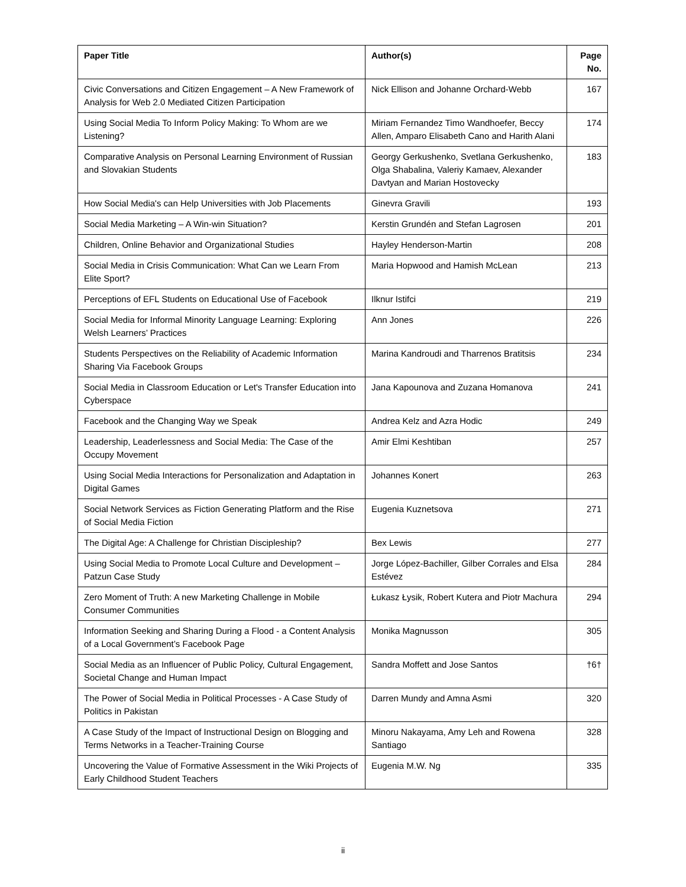| Paper Title | Author(s) | Page No. |
| --- | --- | --- |
| Civic Conversations and Citizen Engagement – A New Framework of Analysis for Web 2.0 Mediated Citizen Participation | Nick Ellison and Johanne Orchard-Webb | 167 |
| Using Social Media To Inform Policy Making: To Whom are we Listening? | Miriam Fernandez Timo Wandhoefer, Beccy Allen, Amparo Elisabeth Cano and Harith Alani | 174 |
| Comparative Analysis on Personal Learning Environment of Russian and Slovakian Students | Georgy Gerkushenko, Svetlana Gerkushenko, Olga Shabalina, Valeriy Kamaev, Alexander Davtyan and Marian Hostovecky | 183 |
| How Social Media's can Help Universities with Job Placements | Ginevra Gravili | 193 |
| Social Media Marketing – A Win-win Situation? | Kerstin Grundén and Stefan Lagrosen | 201 |
| Children, Online Behavior and Organizational Studies | Hayley Henderson-Martin | 208 |
| Social Media in Crisis Communication: What Can we Learn From Elite Sport? | Maria Hopwood and Hamish McLean | 213 |
| Perceptions of EFL Students on Educational Use of Facebook | Ilknur Istifci | 219 |
| Social Media for Informal Minority Language Learning: Exploring Welsh Learners’ Practices | Ann Jones | 226 |
| Students Perspectives on the Reliability of Academic Information Sharing Via Facebook Groups | Marina Kandroudi and Tharrenos Bratitsis | 234 |
| Social Media in Classroom Education or Let's Transfer Education into Cyberspace | Jana Kapounova and Zuzana Homanova | 241 |
| Facebook and the Changing Way we Speak | Andrea Kelz and Azra Hodic | 249 |
| Leadership, Leaderlessness and Social Media: The Case of the Occupy Movement | Amir Elmi Keshtiban | 257 |
| Using Social Media Interactions for Personalization and Adaptation in Digital Games | Johannes Konert | 263 |
| Social Network Services as Fiction Generating Platform and the Rise of Social Media Fiction | Eugenia Kuznetsova | 271 |
| The Digital Age: A Challenge for Christian Discipleship? | Bex Lewis | 277 |
| Using Social Media to Promote Local Culture and Development – Patzun Case Study | Jorge López-Bachiller, Gilber Corrales and Elsa Estévez | 284 |
| Zero Moment of Truth: A new Marketing Challenge in Mobile Consumer Communities | Łukasz Łysik, Robert Kutera and Piotr Machura | 294 |
| Information Seeking and Sharing During a Flood - a Content Analysis of a Local Government’s Facebook Page | Monika Magnusson | 305 |
| Social Media as an Influencer of Public Policy, Cultural Engagement, Societal Change and Human Impact | Sandra Moffett and Jose Santos | †6† |
| The Power of Social Media in Political Processes - A Case Study of Politics in Pakistan | Darren Mundy and Amna Asmi | 320 |
| A Case Study of the Impact of Instructional Design on Blogging and Terms Networks in a Teacher-Training Course | Minoru Nakayama, Amy Leh and Rowena Santiago | 328 |
| Uncovering the Value of Formative Assessment in the Wiki Projects of Early Childhood Student Teachers | Eugenia M.W. Ng | 335 |
ii